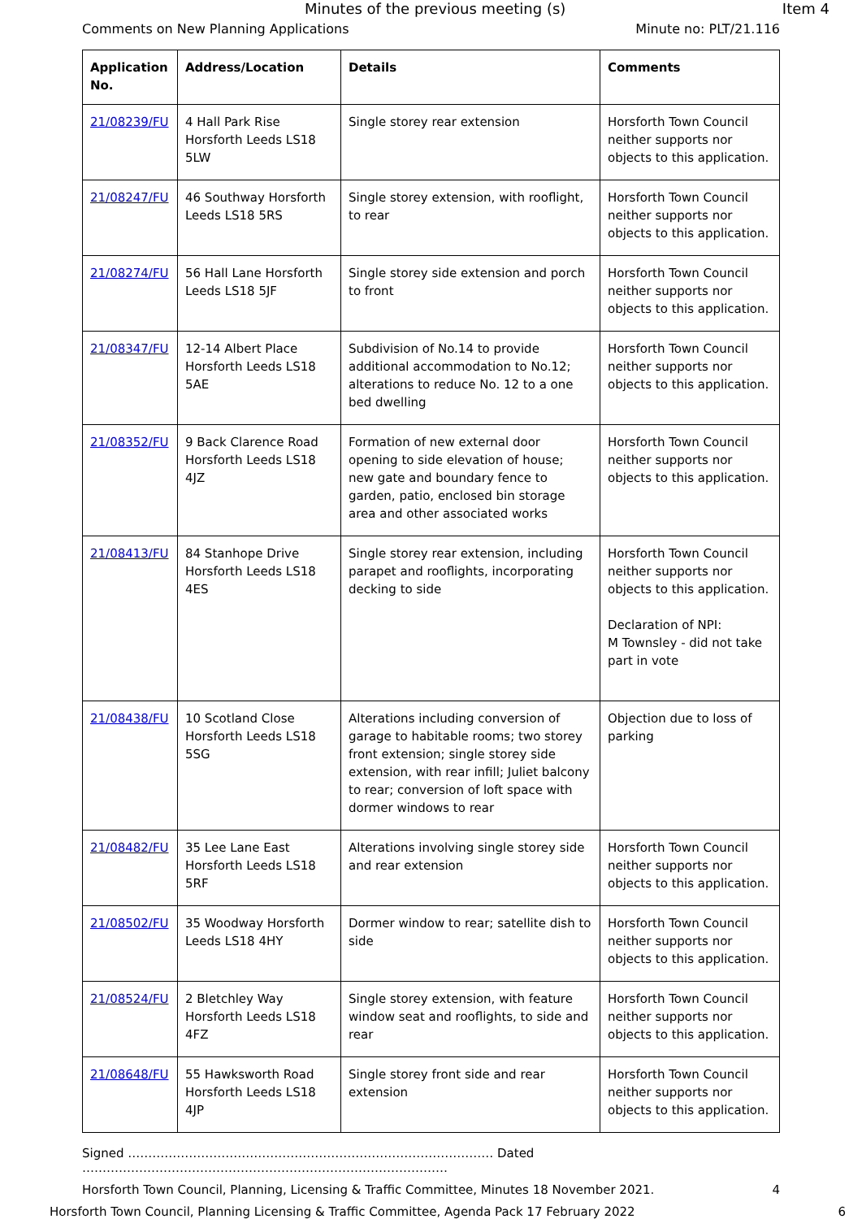Minutes of the previous meeting (s) Item 4
Comments on New Planning Applications Minute no: PLT/21.116
| Application No. | Address/Location | Details | Comments |
| --- | --- | --- | --- |
| 21/08239/FU | 4 Hall Park Rise Horsforth Leeds LS18 5LW | Single storey rear extension | Horsforth Town Council neither supports nor objects to this application. |
| 21/08247/FU | 46 Southway Horsforth Leeds LS18 5RS | Single storey extension, with rooflight, to rear | Horsforth Town Council neither supports nor objects to this application. |
| 21/08274/FU | 56 Hall Lane Horsforth Leeds LS18 5JF | Single storey side extension and porch to front | Horsforth Town Council neither supports nor objects to this application. |
| 21/08347/FU | 12-14 Albert Place Horsforth Leeds LS18 5AE | Subdivision of No.14 to provide additional accommodation to No.12; alterations to reduce No. 12 to a one bed dwelling | Horsforth Town Council neither supports nor objects to this application. |
| 21/08352/FU | 9 Back Clarence Road Horsforth Leeds LS18 4JZ | Formation of new external door opening to side elevation of house; new gate and boundary fence to garden, patio, enclosed bin storage area and other associated works | Horsforth Town Council neither supports nor objects to this application. |
| 21/08413/FU | 84 Stanhope Drive Horsforth Leeds LS18 4ES | Single storey rear extension, including parapet and rooflights, incorporating decking to side | Horsforth Town Council neither supports nor objects to this application. Declaration of NPI: M Townsley - did not take part in vote |
| 21/08438/FU | 10 Scotland Close Horsforth Leeds LS18 5SG | Alterations including conversion of garage to habitable rooms; two storey front extension; single storey side extension, with rear infill; Juliet balcony to rear; conversion of loft space with dormer windows to rear | Objection due to loss of parking |
| 21/08482/FU | 35 Lee Lane East Horsforth Leeds LS18 5RF | Alterations involving single storey side and rear extension | Horsforth Town Council neither supports nor objects to this application. |
| 21/08502/FU | 35 Woodway Horsforth Leeds LS18 4HY | Dormer window to rear; satellite dish to side | Horsforth Town Council neither supports nor objects to this application. |
| 21/08524/FU | 2 Bletchley Way Horsforth Leeds LS18 4FZ | Single storey extension, with feature window seat and rooflights, to side and rear | Horsforth Town Council neither supports nor objects to this application. |
| 21/08648/FU | 55 Hawksworth Road Horsforth Leeds LS18 4JP | Single storey front side and rear extension | Horsforth Town Council neither supports nor objects to this application. |
Signed ……………………………………………………………………………… Dated ………………………………………………………………………………
Horsforth Town Council, Planning, Licensing & Traffic Committee, Minutes 18 November 2021. 4
Horsforth Town Council, Planning Licensing & Traffic Committee, Agenda Pack 17 February 2022 6